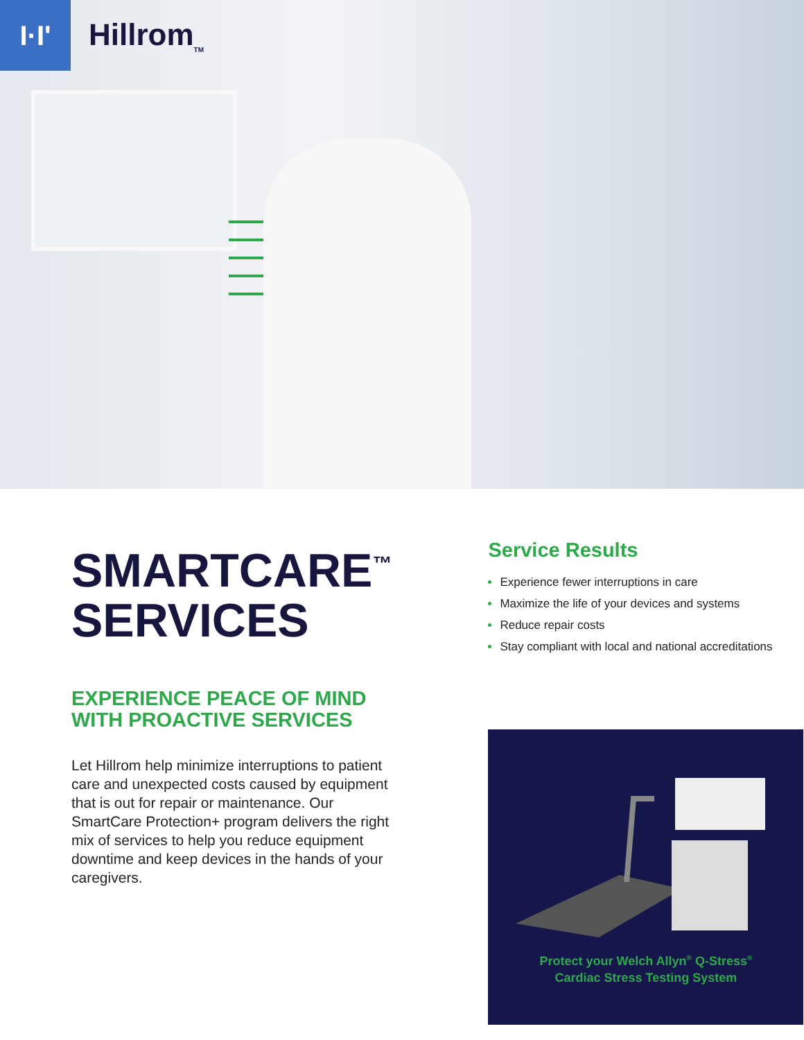I·I'
Hillrom<sub>TM</sub>
SMARTCARE<sup>™</sup>
SERVICES
EXPERIENCE PEACE OF MIND
WITH PROACTIVE SERVICES
Let Hillrom help minimize interruptions to patient care and unexpected costs caused by equipment that is out for repair or maintenance. Our SmartCare Protection+ program delivers the right mix of services to help you reduce equipment downtime and keep devices in the hands of your caregivers.
Service Results
Experience fewer interruptions in care
Maximize the life of your devices and systems
Reduce repair costs
Stay compliant with local and national accreditations
Protect your Welch Allyn<sup>®</sup> Q-Stress<sup>®</sup>
Cardiac Stress Testing System